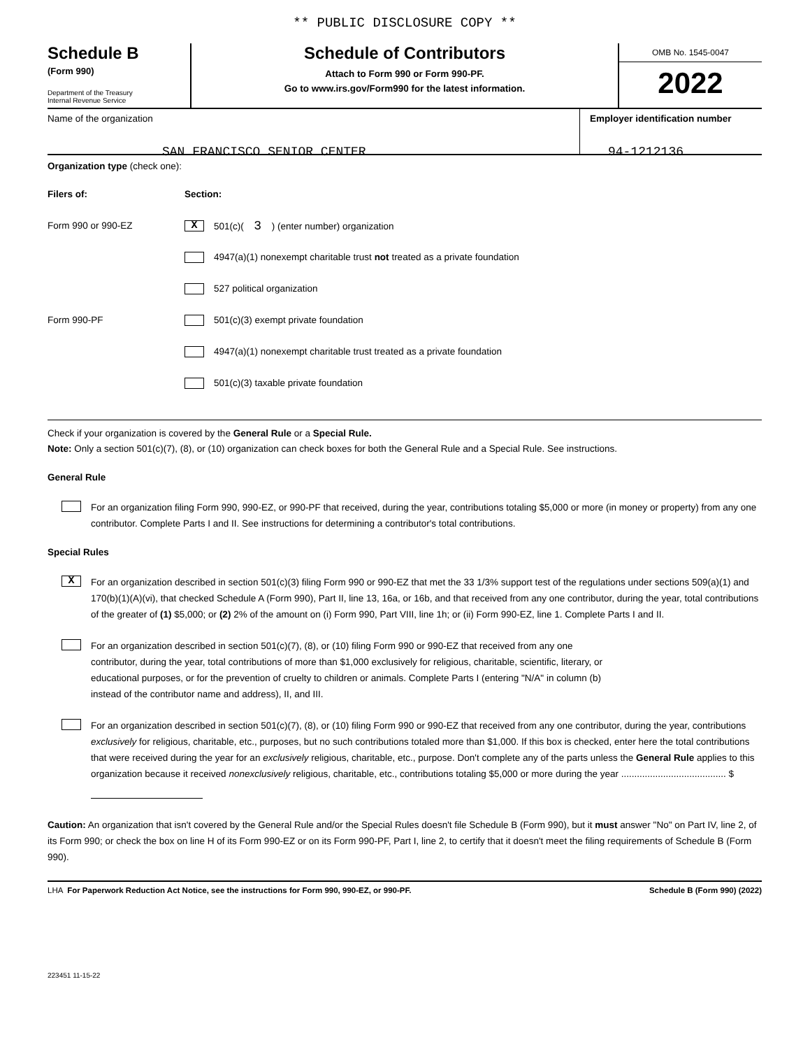** PUBLIC DISCLOSURE COPY **
Schedule B
(Form 990)
Department of the Treasury
Internal Revenue Service
Schedule of Contributors
Attach to Form 990 or Form 990-PF.
Go to www.irs.gov/Form990 for the latest information.
OMB No. 1545-0047
2022
Name of the organization
SAN FRANCISCO SENIOR CENTER
Employer identification number
94-1212136
Organization type (check one):
Filers of: Section:
Form 990 or 990-EZ
X
501(c)( 3 ) (enter number) organization
4947(a)(1) nonexempt charitable trust not treated as a private foundation
527 political organization
Form 990-PF
501(c)(3) exempt private foundation
4947(a)(1) nonexempt charitable trust treated as a private foundation
501(c)(3) taxable private foundation
Check if your organization is covered by the General Rule or a Special Rule.
Note: Only a section 501(c)(7), (8), or (10) organization can check boxes for both the General Rule and a Special Rule. See instructions.
General Rule
For an organization filing Form 990, 990-EZ, or 990-PF that received, during the year, contributions totaling $5,000 or more (in money or property) from any one contributor. Complete Parts I and II. See instructions for determining a contributor's total contributions.
Special Rules
X
For an organization described in section 501(c)(3) filing Form 990 or 990-EZ that met the 33 1/3% support test of the regulations under sections 509(a)(1) and 170(b)(1)(A)(vi), that checked Schedule A (Form 990), Part II, line 13, 16a, or 16b, and that received from any one contributor, during the year, total contributions of the greater of (1) $5,000; or (2) 2% of the amount on (i) Form 990, Part VIII, line 1h; or (ii) Form 990-EZ, line 1. Complete Parts I and II.
For an organization described in section 501(c)(7), (8), or (10) filing Form 990 or 990-EZ that received from any one contributor, during the year, total contributions of more than $1,000 exclusively for religious, charitable, scientific, literary, or educational purposes, or for the prevention of cruelty to children or animals. Complete Parts I (entering "N/A" in column (b) instead of the contributor name and address), II, and III.
For an organization described in section 501(c)(7), (8), or (10) filing Form 990 or 990-EZ that received from any one contributor, during the year, contributions exclusively for religious, charitable, etc., purposes, but no such contributions totaled more than $1,000. If this box is checked, enter here the total contributions that were received during the year for an exclusively religious, charitable, etc., purpose. Don't complete any of the parts unless the General Rule applies to this organization because it received nonexclusively religious, charitable, etc., contributions totaling $5,000 or more during the year ........................................ $
Caution: An organization that isn't covered by the General Rule and/or the Special Rules doesn't file Schedule B (Form 990), but it must answer "No" on Part IV, line 2, of its Form 990; or check the box on line H of its Form 990-EZ or on its Form 990-PF, Part I, line 2, to certify that it doesn't meet the filing requirements of Schedule B (Form 990).
LHA For Paperwork Reduction Act Notice, see the instructions for Form 990, 990-EZ, or 990-PF. Schedule B (Form 990) (2022)
223451 11-15-22